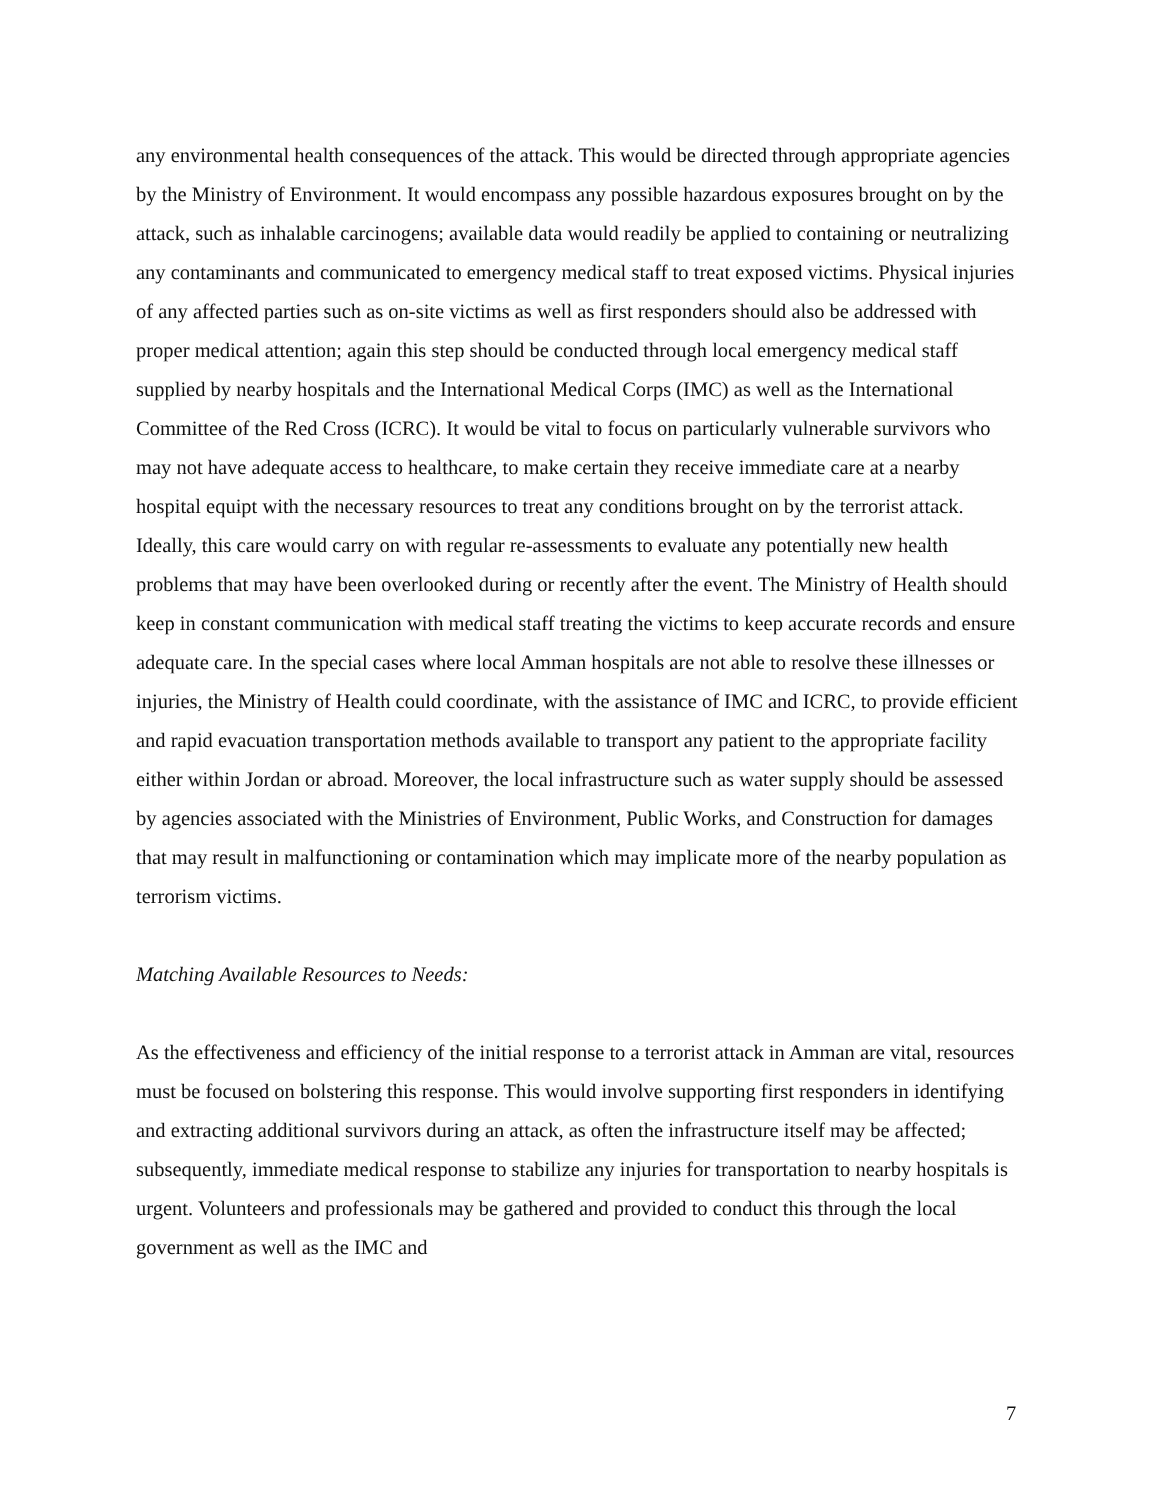any environmental health consequences of the attack. This would be directed through appropriate agencies by the Ministry of Environment. It would encompass any possible hazardous exposures brought on by the attack, such as inhalable carcinogens; available data would readily be applied to containing or neutralizing any contaminants and communicated to emergency medical staff to treat exposed victims. Physical injuries of any affected parties such as on-site victims as well as first responders should also be addressed with proper medical attention; again this step should be conducted through local emergency medical staff supplied by nearby hospitals and the International Medical Corps (IMC) as well as the International Committee of the Red Cross (ICRC). It would be vital to focus on particularly vulnerable survivors who may not have adequate access to healthcare, to make certain they receive immediate care at a nearby hospital equipt with the necessary resources to treat any conditions brought on by the terrorist attack. Ideally, this care would carry on with regular re-assessments to evaluate any potentially new health problems that may have been overlooked during or recently after the event. The Ministry of Health should keep in constant communication with medical staff treating the victims to keep accurate records and ensure adequate care. In the special cases where local Amman hospitals are not able to resolve these illnesses or injuries, the Ministry of Health could coordinate, with the assistance of IMC and ICRC, to provide efficient and rapid evacuation transportation methods available to transport any patient to the appropriate facility either within Jordan or abroad. Moreover, the local infrastructure such as water supply should be assessed by agencies associated with the Ministries of Environment, Public Works, and Construction for damages that may result in malfunctioning or contamination which may implicate more of the nearby population as terrorism victims.
Matching Available Resources to Needs:
As the effectiveness and efficiency of the initial response to a terrorist attack in Amman are vital, resources must be focused on bolstering this response. This would involve supporting first responders in identifying and extracting additional survivors during an attack, as often the infrastructure itself may be affected; subsequently, immediate medical response to stabilize any injuries for transportation to nearby hospitals is urgent. Volunteers and professionals may be gathered and provided to conduct this through the local government as well as the IMC and
7